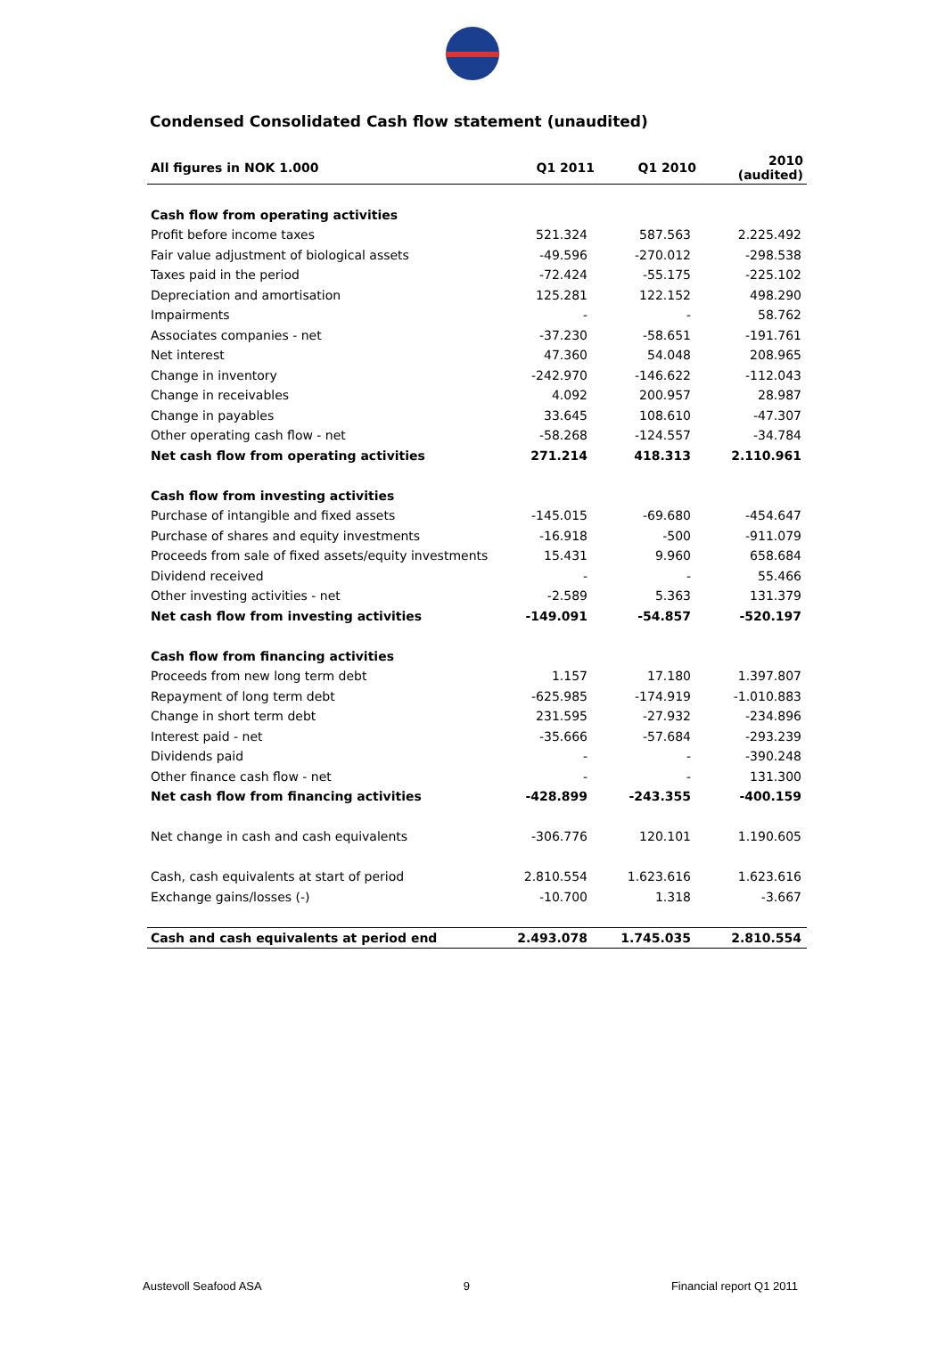Condensed Consolidated Cash flow statement (unaudited)
| All figures in NOK 1.000 | Q1 2011 | Q1 2010 | 2010 (audited) |
| --- | --- | --- | --- |
| Cash flow from operating activities | | | |
| Profit before income taxes | 521.324 | 587.563 | 2.225.492 |
| Fair value adjustment of biological assets | -49.596 | -270.012 | -298.538 |
| Taxes paid in the period | -72.424 | -55.175 | -225.102 |
| Depreciation and amortisation | 125.281 | 122.152 | 498.290 |
| Impairments | - | - | 58.762 |
| Associates companies - net | -37.230 | -58.651 | -191.761 |
| Net interest | 47.360 | 54.048 | 208.965 |
| Change in inventory | -242.970 | -146.622 | -112.043 |
| Change in receivables | 4.092 | 200.957 | 28.987 |
| Change in payables | 33.645 | 108.610 | -47.307 |
| Other operating cash flow - net | -58.268 | -124.557 | -34.784 |
| Net cash flow from operating activities | 271.214 | 418.313 | 2.110.961 |
| Cash flow from investing activities | | | |
| Purchase of intangible and fixed assets | -145.015 | -69.680 | -454.647 |
| Purchase of shares and equity investments | -16.918 | -500 | -911.079 |
| Proceeds from sale of fixed assets/equity investments | 15.431 | 9.960 | 658.684 |
| Dividend received | - | - | 55.466 |
| Other investing activities - net | -2.589 | 5.363 | 131.379 |
| Net cash flow from investing activities | -149.091 | -54.857 | -520.197 |
| Cash flow from financing activities | | | |
| Proceeds from new long term debt | 1.157 | 17.180 | 1.397.807 |
| Repayment of long term debt | -625.985 | -174.919 | -1.010.883 |
| Change in short term debt | 231.595 | -27.932 | -234.896 |
| Interest paid - net | -35.666 | -57.684 | -293.239 |
| Dividends paid | - | - | -390.248 |
| Other finance cash flow - net | - | - | 131.300 |
| Net cash flow from financing activities | -428.899 | -243.355 | -400.159 |
| Net change in cash and cash equivalents | -306.776 | 120.101 | 1.190.605 |
| Cash, cash equivalents at start of period | 2.810.554 | 1.623.616 | 1.623.616 |
| Exchange gains/losses (-) | -10.700 | 1.318 | -3.667 |
| Cash and cash equivalents at period end | 2.493.078 | 1.745.035 | 2.810.554 |
Austevoll Seafood ASA 9 Financial report Q1 2011